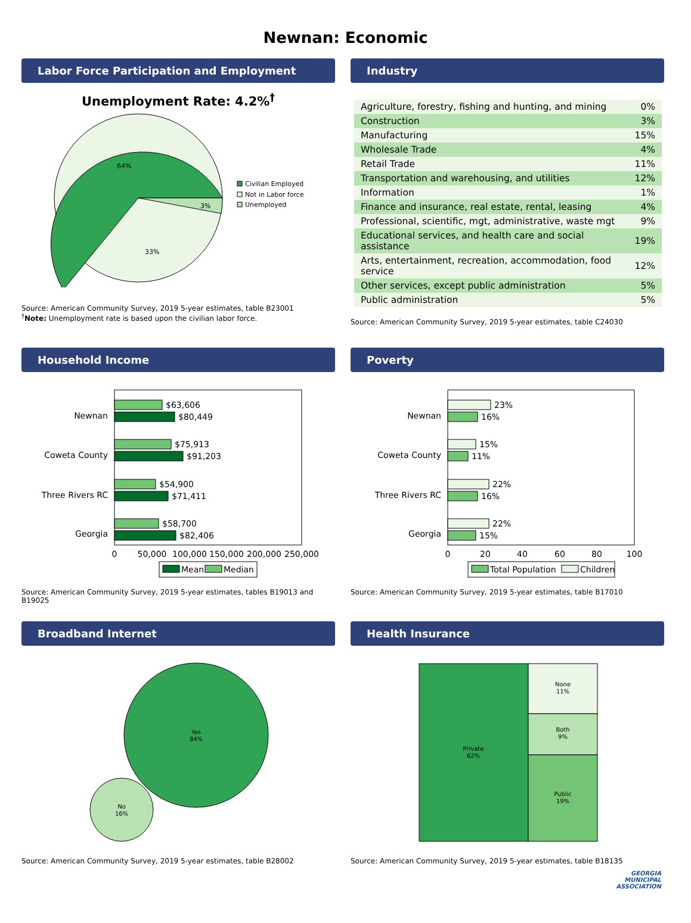Newnan: Economic
Labor Force Participation and Employment
Unemployment Rate: 4.2%<sup>†</sup>
64%
3%
33%
Civilian Employed
Not in Labor force
Unemployed
Source: American Community Survey, 2019 5-year estimates, table B23001
<sup>†</sup> Note: Unemployment rate is based upon the civilian labor force.
Industry
| Agriculture, forestry, fishing and hunting, and mining | 0% |
| Construction | 3% |
| Manufacturing | 15% |
| Wholesale Trade | 4% |
| Retail Trade | 11% |
| Transportation and warehousing, and utilities | 12% |
| Information | 1% |
| Finance and insurance, real estate, rental, leasing | 4% |
| Professional, scientific, mgt, administrative, waste mgt | 9% |
| Educational services, and health care and social assistance | 19% |
| Arts, entertainment, recreation, accommodation, food service | 12% |
| Other services, except public administration | 5% |
| Public administration | 5% |
Source: American Community Survey, 2019 5-year estimates, table C24030
Household Income
Newnan
$63,606
$80,449
Coweta County
$75,913
$91,203
Three Rivers RC
$54,900
$71,411
Georgia
$58,700
$82,406
0
50,000
100,000
150,000
200,000
250,000
Mean
Median
Source: American Community Survey, 2019 5-year estimates, tables B19013 and B19025
Poverty
Newnan
23%
16%
Coweta County
15%
11%
Three Rivers RC
22%
16%
Georgia
22%
15%
0
20
40
60
80
100
Total Population
Children
Source: American Community Survey, 2019 5-year estimates, table B17010
Broadband Internet
Yes
84%
No
16%
Source: American Community Survey, 2019 5-year estimates, table B28002
Health Insurance
Private
62%
None
11%
Both
9%
Public
19%
Source: American Community Survey, 2019 5-year estimates, table B18135
GEORGIA
MUNICIPAL
ASSOCIATION